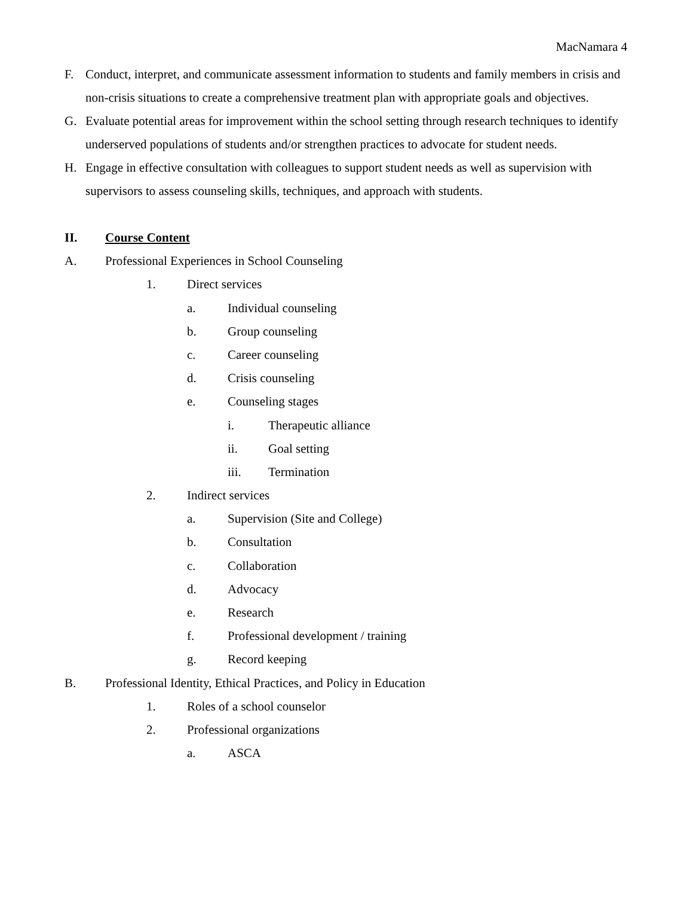MacNamara 4
F. Conduct, interpret, and communicate assessment information to students and family members in crisis and non-crisis situations to create a comprehensive treatment plan with appropriate goals and objectives.
G. Evaluate potential areas for improvement within the school setting through research techniques to identify underserved populations of students and/or strengthen practices to advocate for student needs.
H. Engage in effective consultation with colleagues to support student needs as well as supervision with supervisors to assess counseling skills, techniques, and approach with students.
II. Course Content
A. Professional Experiences in School Counseling
1. Direct services
a. Individual counseling
b. Group counseling
c. Career counseling
d. Crisis counseling
e. Counseling stages
i. Therapeutic alliance
ii. Goal setting
iii. Termination
2. Indirect services
a. Supervision (Site and College)
b. Consultation
c. Collaboration
d. Advocacy
e. Research
f. Professional development / training
g. Record keeping
B. Professional Identity, Ethical Practices, and Policy in Education
1. Roles of a school counselor
2. Professional organizations
a. ASCA